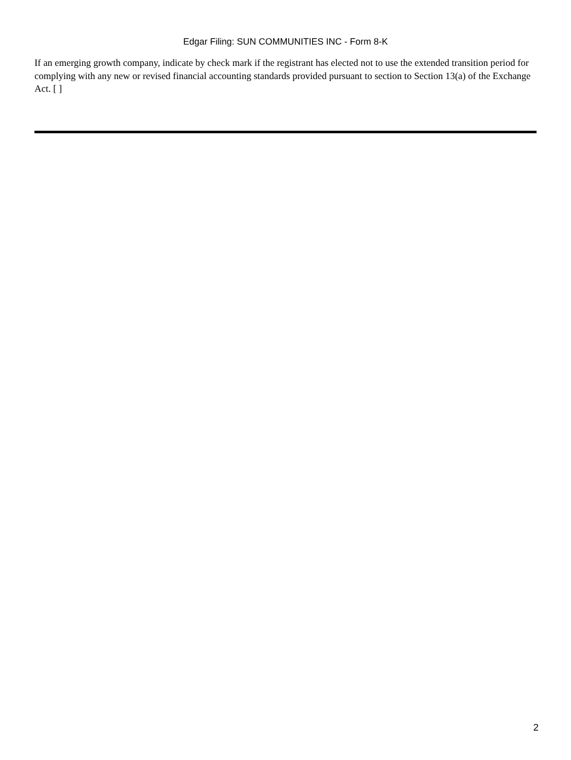Edgar Filing: SUN COMMUNITIES INC - Form 8-K
If an emerging growth company, indicate by check mark if the registrant has elected not to use the extended transition period for complying with any new or revised financial accounting standards provided pursuant to section to Section 13(a) of the Exchange Act. [ ]
2